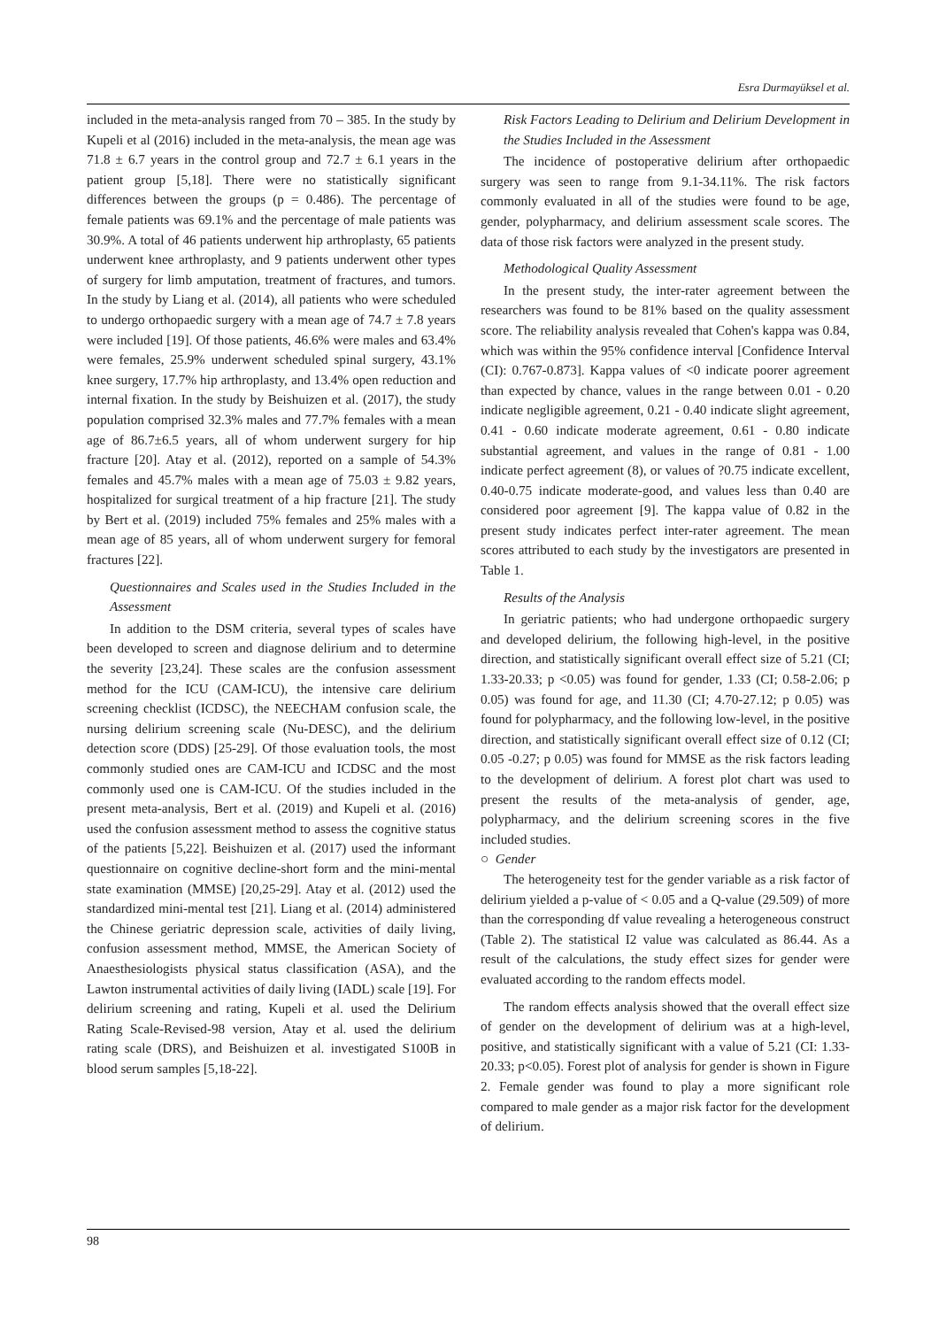Esra Durmayüksel et al.
included in the meta-analysis ranged from 70 – 385. In the study by Kupeli et al (2016) included in the meta-analysis, the mean age was 71.8 ± 6.7 years in the control group and 72.7 ± 6.1 years in the patient group [5,18]. There were no statistically significant differences between the groups (p = 0.486). The percentage of female patients was 69.1% and the percentage of male patients was 30.9%. A total of 46 patients underwent hip arthroplasty, 65 patients underwent knee arthroplasty, and 9 patients underwent other types of surgery for limb amputation, treatment of fractures, and tumors. In the study by Liang et al. (2014), all patients who were scheduled to undergo orthopaedic surgery with a mean age of 74.7 ± 7.8 years were included [19]. Of those patients, 46.6% were males and 63.4% were females, 25.9% underwent scheduled spinal surgery, 43.1% knee surgery, 17.7% hip arthroplasty, and 13.4% open reduction and internal fixation. In the study by Beishuizen et al. (2017), the study population comprised 32.3% males and 77.7% females with a mean age of 86.7±6.5 years, all of whom underwent surgery for hip fracture [20]. Atay et al. (2012), reported on a sample of 54.3% females and 45.7% males with a mean age of 75.03 ± 9.82 years, hospitalized for surgical treatment of a hip fracture [21]. The study by Bert et al. (2019) included 75% females and 25% males with a mean age of 85 years, all of whom underwent surgery for femoral fractures [22].
Questionnaires and Scales used in the Studies Included in the Assessment
In addition to the DSM criteria, several types of scales have been developed to screen and diagnose delirium and to determine the severity [23,24]. These scales are the confusion assessment method for the ICU (CAM-ICU), the intensive care delirium screening checklist (ICDSC), the NEECHAM confusion scale, the nursing delirium screening scale (Nu-DESC), and the delirium detection score (DDS) [25-29]. Of those evaluation tools, the most commonly studied ones are CAM-ICU and ICDSC and the most commonly used one is CAM-ICU. Of the studies included in the present meta-analysis, Bert et al. (2019) and Kupeli et al. (2016) used the confusion assessment method to assess the cognitive status of the patients [5,22]. Beishuizen et al. (2017) used the informant questionnaire on cognitive decline-short form and the mini-mental state examination (MMSE) [20,25-29]. Atay et al. (2012) used the standardized mini-mental test [21]. Liang et al. (2014) administered the Chinese geriatric depression scale, activities of daily living, confusion assessment method, MMSE, the American Society of Anaesthesiologists physical status classification (ASA), and the Lawton instrumental activities of daily living (IADL) scale [19]. For delirium screening and rating, Kupeli et al. used the Delirium Rating Scale-Revised-98 version, Atay et al. used the delirium rating scale (DRS), and Beishuizen et al. investigated S100B in blood serum samples [5,18-22].
Risk Factors Leading to Delirium and Delirium Development in the Studies Included in the Assessment
The incidence of postoperative delirium after orthopaedic surgery was seen to range from 9.1-34.11%. The risk factors commonly evaluated in all of the studies were found to be age, gender, polypharmacy, and delirium assessment scale scores. The data of those risk factors were analyzed in the present study.
Methodological Quality Assessment
In the present study, the inter-rater agreement between the researchers was found to be 81% based on the quality assessment score. The reliability analysis revealed that Cohen's kappa was 0.84, which was within the 95% confidence interval [Confidence Interval (CI): 0.767-0.873]. Kappa values of <0 indicate poorer agreement than expected by chance, values in the range between 0.01 - 0.20 indicate negligible agreement, 0.21 - 0.40 indicate slight agreement, 0.41 - 0.60 indicate moderate agreement, 0.61 - 0.80 indicate substantial agreement, and values in the range of 0.81 - 1.00 indicate perfect agreement (8), or values of ?0.75 indicate excellent, 0.40-0.75 indicate moderate-good, and values less than 0.40 are considered poor agreement [9]. The kappa value of 0.82 in the present study indicates perfect inter-rater agreement. The mean scores attributed to each study by the investigators are presented in Table 1.
Results of the Analysis
In geriatric patients; who had undergone orthopaedic surgery and developed delirium, the following high-level, in the positive direction, and statistically significant overall effect size of 5.21 (CI; 1.33-20.33; p <0.05) was found for gender, 1.33 (CI; 0.58-2.06; p 0.05) was found for age, and 11.30 (CI; 4.70-27.12; p 0.05) was found for polypharmacy, and the following low-level, in the positive direction, and statistically significant overall effect size of 0.12 (CI; 0.05 -0.27; p 0.05) was found for MMSE as the risk factors leading to the development of delirium. A forest plot chart was used to present the results of the meta-analysis of gender, age, polypharmacy, and the delirium screening scores in the five included studies.
○ Gender
The heterogeneity test for the gender variable as a risk factor of delirium yielded a p-value of < 0.05 and a Q-value (29.509) of more than the corresponding df value revealing a heterogeneous construct (Table 2). The statistical I2 value was calculated as 86.44. As a result of the calculations, the study effect sizes for gender were evaluated according to the random effects model.
The random effects analysis showed that the overall effect size of gender on the development of delirium was at a high-level, positive, and statistically significant with a value of 5.21 (CI: 1.33-20.33; p<0.05). Forest plot of analysis for gender is shown in Figure 2. Female gender was found to play a more significant role compared to male gender as a major risk factor for the development of delirium.
98